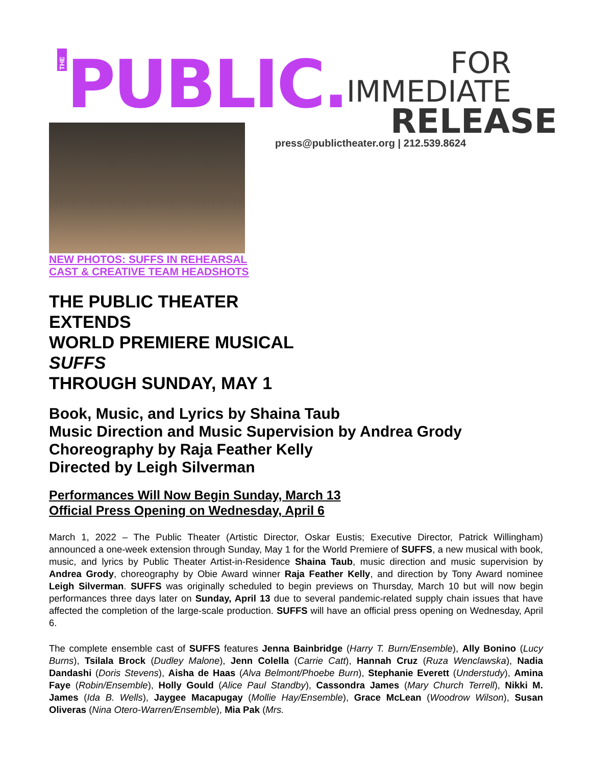THE PUBLIC.
FOR IMMEDIATE
RELEASE
press@publictheater.org | 212.539.8624
NEW PHOTOS: SUFFS IN REHEARSAL
CAST & CREATIVE TEAM HEADSHOTS
THE PUBLIC THEATER
EXTENDS
WORLD PREMIERE MUSICAL
SUFFS
THROUGH SUNDAY, MAY 1
Book, Music, and Lyrics by Shaina Taub
Music Direction and Music Supervision by Andrea Grody
Choreography by Raja Feather Kelly
Directed by Leigh Silverman
Performances Will Now Begin Sunday, March 13
Official Press Opening on Wednesday, April 6
March 1, 2022 – The Public Theater (Artistic Director, Oskar Eustis; Executive Director, Patrick Willingham) announced a one-week extension through Sunday, May 1 for the World Premiere of SUFFS, a new musical with book, music, and lyrics by Public Theater Artist-in-Residence Shaina Taub, music direction and music supervision by Andrea Grody, choreography by Obie Award winner Raja Feather Kelly, and direction by Tony Award nominee Leigh Silverman. SUFFS was originally scheduled to begin previews on Thursday, March 10 but will now begin performances three days later on Sunday, April 13 due to several pandemic-related supply chain issues that have affected the completion of the large-scale production. SUFFS will have an official press opening on Wednesday, April 6.
The complete ensemble cast of SUFFS features Jenna Bainbridge (Harry T. Burn/Ensemble), Ally Bonino (Lucy Burns), Tsilala Brock (Dudley Malone), Jenn Colella (Carrie Catt), Hannah Cruz (Ruza Wenclawska), Nadia Dandashi (Doris Stevens), Aisha de Haas (Alva Belmont/Phoebe Burn), Stephanie Everett (Understudy), Amina Faye (Robin/Ensemble), Holly Gould (Alice Paul Standby), Cassondra James (Mary Church Terrell), Nikki M. James (Ida B. Wells), Jaygee Macapugay (Mollie Hay/Ensemble), Grace McLean (Woodrow Wilson), Susan Oliveras (Nina Otero-Warren/Ensemble), Mia Pak (Mrs.